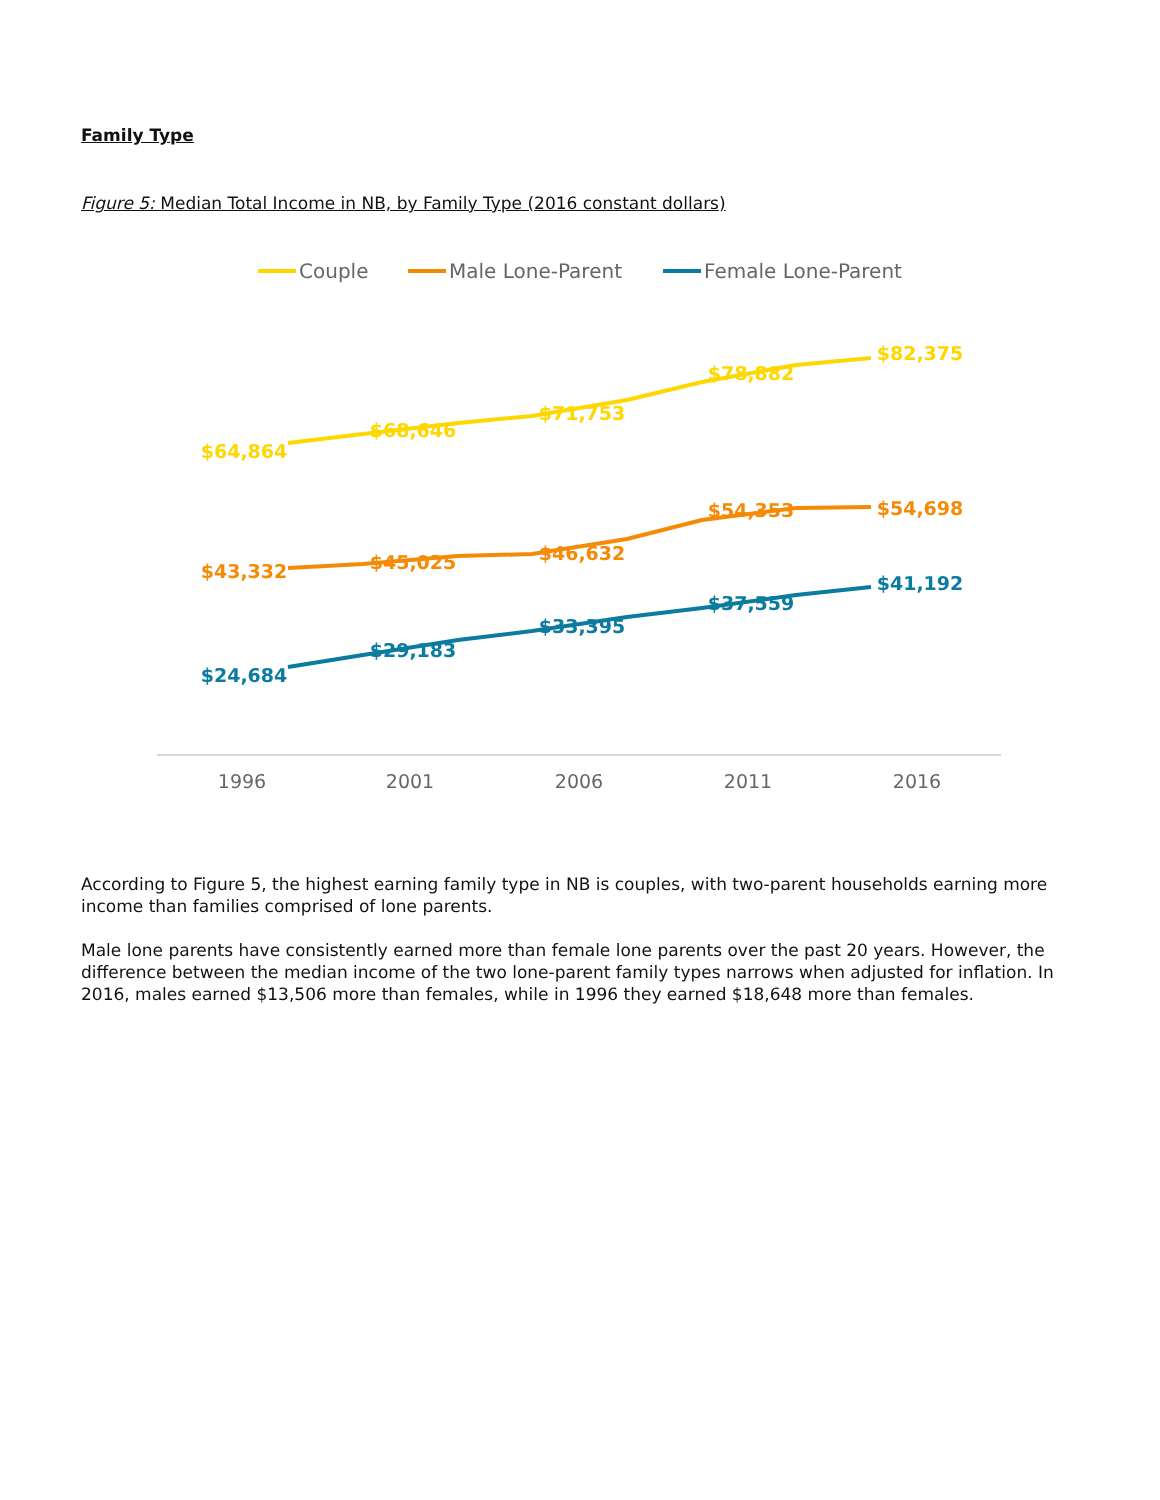Family Type
Figure 5: Median Total Income in NB, by Family Type (2016 constant dollars)
Couple
Male Lone-Parent
Female Lone-Parent
$64,864
$68,646
$71,753
$78,882
$82,375
$43,332
$45,025
$46,632
$54,353
$54,698
$24,684
$29,183
$33,395
$37,559
$41,192
1996
2001
2006
2011
2016
According to Figure 5, the highest earning family type in NB is couples, with two-parent households earning more income than families comprised of lone parents.
Male lone parents have consistently earned more than female lone parents over the past 20 years. However, the difference between the median income of the two lone-parent family types narrows when adjusted for inflation. In 2016, males earned $13,506 more than females, while in 1996 they earned $18,648 more than females.